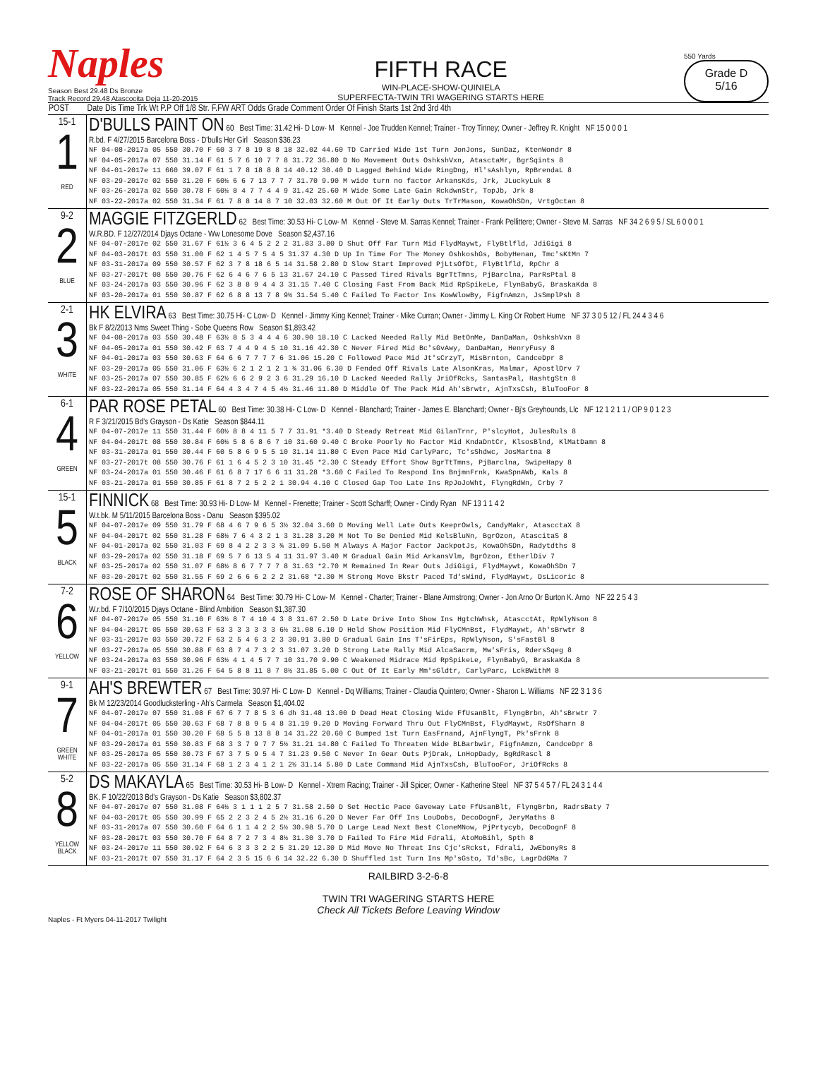Naples
Season Best 29.48 Ds Bronze
Track Record 29.48 Atascocita Deja 11-20-2015
FIFTH RACE
WIN-PLACE-SHOW-QUINIELA
SUPERFECTA-TWIN TRI WAGERING STARTS HERE
550 Yards
Grade D
5/16
| POST | Date Dis Time Trk Wt P.P Off 1/8 Str. F.FW ART Odds Grade Comment Order Of Finish Starts 1st 2nd 3rd 4th |
| --- | --- |
| 15-1 1 RED | D'BULLS PAINT ON 60 Best Time: 31.42 Hi- D Low- M Kennel - Joe Trudden Kennel; Trainer - Troy Tinney; Owner - Jeffrey R. Knight NF 15 0 0 0 1 R.bd. F 4/27/2015 Barcelona Boss - D'bulls Her Girl Season $36.23 NF 04-08-2017a 05 550 30.70 F 60 3 7 8 19 8 8 18 32.02 44.60 TD Carried Wide 1st Turn JonJons, SunDaz, KtenWondr 8 NF 04-05-2017a 07 550 31.14 F 61 5 7 6 10 7 7 8 31.72 36.80 D No Movement Outs OshkshVxn, AtasctaMr, BgrSqints 8 NF 04-01-2017e 11 660 39.07 F 61 1 7 8 18 8 8 14 40.12 30.40 D Lagged Behind Wide RingDng, Hl'sAshlyn, RpBrendaL 8 NF 03-29-2017e 02 550 31.20 F 60½ 6 6 7 13 7 7 7 31.70 9.90 M wide turn no factor ArkansKds, Jrk, JLuckyLuk 8 NF 03-26-2017a 02 550 30.78 F 60½ 8 4 7 7 4 4 9 31.42 25.60 M Wide Some Late Gain RckdwnStr, TopJb, Jrk 8 NF 03-22-2017a 02 550 31.34 F 61 7 8 8 14 8 7 10 32.03 32.60 M Out Of It Early Outs TrTrMason, KowaOhSDn, VrtgOctan 8 |
| 9-2 2 BLUE | MAGGIE FITZGERLD 62 Best Time: 30.53 Hi- C Low- M Kennel - Steve M. Sarras Kennel; Trainer - Frank Pellittere; Owner - Steve M. Sarras NF 34 2 6 9 5 / SL 6 0 0 0 1 W.R.BD. F 12/27/2014 Djays Octane - Ww Lonesome Dove Season $2,437.16 NF 04-07-2017e 02 550 31.67 F 61½ 3 6 4 5 2 2 2 31.83 3.80 D Shut Off Far Turn Mid FlydMaywt, FlyBtlfld, JdiGigi 8 NF 04-03-2017t 03 550 31.00 F 62 1 4 5 7 5 4 5 31.37 4.30 D Up In Time For The Money OshkoshGs, BobyHenan, Tmc'sKtMn 7 NF 03-31-2017a 09 550 30.57 F 62 3 7 8 18 6 5 14 31.58 2.80 D Slow Start Improved PjLtsOfDt, FlyBtlfld, RpChr 8 NF 03-27-2017t 08 550 30.76 F 62 6 4 6 7 6 5 13 31.67 24.10 C Passed Tired Rivals BgrTtTmns, PjBarclna, ParRsPtal 8 NF 03-24-2017a 03 550 30.96 F 62 3 8 8 9 4 4 3 31.15 7.40 C Closing Fast From Back Mid RpSpikeLe, FlynBabyG, BraskaKda 8 NF 03-20-2017a 01 550 30.87 F 62 6 8 8 13 7 8 9½ 31.54 5.40 C Failed To Factor Ins KowWlowBy, FigfnAmzn, JsSmplPsh 8 |
| 2-1 3 WHITE | HK ELVIRA 63 Best Time: 30.75 Hi- C Low- D Kennel - Jimmy King Kennel; Trainer - Mike Curran; Owner - Jimmy L. King Or Robert Hume NF 37 3 0 5 12 / FL 24 4 3 4 6 Bk F 8/2/2013 Nms Sweet Thing - Sobe Queens Row Season $1,893.42 NF 04-08-2017a 03 550 30.48 F 63½ 8 5 3 4 4 4 6 30.90 18.10 C Lacked Needed Rally Mid BetOnMe, DanDaMan, OshkshVxn 8 NF 04-05-2017a 01 550 30.42 F 63 7 4 4 9 4 5 10 31.16 42.30 C Never Fired Mid Bc'sGvAwy, DanDaMan, HenryFusy 8 NF 04-01-2017a 03 550 30.63 F 64 6 6 7 7 7 7 6 31.06 15.20 C Followed Pace Mid Jt'sCrzyT, MisBrnton, CandceDpr 8 NF 03-29-2017a 05 550 31.06 F 63½ 6 2 1 2 1 2 1 ¾ 31.06 6.30 D Fended Off Rivals Late AlsonKras, Malmar, ApostlDrv 7 NF 03-25-2017a 07 550 30.85 F 62½ 6 6 2 9 2 3 6 31.29 16.10 D Lacked Needed Rally JriOfRcks, SantasPal, HashtgStn 8 NF 03-22-2017a 05 550 31.14 F 64 4 3 4 7 4 5 4½ 31.46 11.80 D Middle Of The Pack Mid Ah'sBrwtr, AjnTxsCsh, BluTooFor 8 |
| 6-1 4 GREEN | PAR ROSE PETAL 60 Best Time: 30.38 Hi- C Low- D Kennel - Blanchard; Trainer - James E. Blanchard; Owner - Bj's Greyhounds, Llc NF 12 1 2 1 1 / OP 9 0 1 2 3 R F 3/21/2015 Bd's Grayson - Ds Katie Season $844.11 NF 04-07-2017e 11 550 31.44 F 60½ 8 8 4 11 5 7 7 31.91 *3.40 D Steady Retreat Mid GilanTrnr, P'slcyHot, JulesRuls 8 NF 04-04-2017t 08 550 30.84 F 60½ 5 8 6 8 6 7 10 31.60 9.40 C Broke Poorly No Factor Mid KndaDntCr, KlsosBlnd, KlMatDamn 8 NF 03-31-2017a 01 550 30.44 F 60 5 8 6 9 5 5 10 31.14 11.80 C Even Pace Mid CarlyParc, Tc'sShdwc, JosMartna 8 NF 03-27-2017t 08 550 30.76 F 61 1 6 4 5 2 3 10 31.45 *2.30 C Steady Effort Show BgrTtTmns, PjBarclna, SwipeHapy 8 NF 03-24-2017a 01 550 30.46 F 61 6 8 7 17 6 6 11 31.28 *3.60 C Failed To Respond Ins BnjmnFrnk, KwaSpnAWb, Kals 8 NF 03-21-2017a 01 550 30.85 F 61 8 7 2 5 2 2 1 30.94 4.10 C Closed Gap Too Late Ins RpJoJoWht, FlyngRdWn, Crby 7 |
| 15-1 5 BLACK | FINNICK 68 Best Time: 30.93 Hi- D Low- M Kennel - Frenette; Trainer - Scott Scharff; Owner - Cindy Ryan NF 13 1 1 4 2 W.t.bk. M 5/11/2015 Barcelona Boss - Danu Season $395.02 NF 04-07-2017e 09 550 31.79 F 68 4 6 7 9 6 5 3½ 32.04 3.60 D Moving Well Late Outs KeeprOwls, CandyMakr, AtascctaX 8 NF 04-04-2017t 02 550 31.28 F 68½ 7 6 4 3 2 1 3 31.28 3.20 M Not To Be Denied Mid KelsBluNn, BgrOzon, AtascitaS 8 NF 04-01-2017a 02 550 31.03 F 69 8 4 2 2 3 3 ¾ 31.09 5.50 M Always A Major Factor JackpotJs, KowaOhSDn, Radytdths 8 NF 03-29-2017a 02 550 31.18 F 69 5 7 6 13 5 4 11 31.97 3.40 M Gradual Gain Mid ArkansVlm, BgrOzon, EtherlDiv 7 NF 03-25-2017a 02 550 31.07 F 68½ 8 6 7 7 7 7 8 31.63 *2.70 M Remained In Rear Outs JdiGigi, FlydMaywt, KowaOhSDn 7 NF 03-20-2017t 02 550 31.55 F 69 2 6 6 6 2 2 2 31.68 *2.30 M Strong Move Bkstr Paced Td'sWind, FlydMaywt, DsLicoric 8 |
| 7-2 6 YELLOW | ROSE OF SHARON 64 Best Time: 30.79 Hi- C Low- M Kennel - Charter; Trainer - Blane Armstrong; Owner - Jon Arno Or Burton K. Arno NF 22 2 5 4 3 W.r.bd. F 7/10/2015 Djays Octane - Blind Ambition Season $1,387.30 NF 04-07-2017e 05 550 31.10 F 63½ 8 7 4 10 4 3 8 31.67 2.50 D Late Drive Into Show Ins HgtchWhsk, AtascctAt, RpWlyNson 8 NF 04-04-2017t 05 550 30.63 F 63 3 3 3 3 3 3 6½ 31.08 6.10 D Held Show Position Mid FlyCMnBst, FlydMaywt, Ah'sBrwtr 8 NF 03-31-2017e 03 550 30.72 F 63 2 5 4 6 3 2 3 30.91 3.80 D Gradual Gain Ins T'sFirEps, RpWlyNson, S'sFastBl 8 NF 03-27-2017a 05 550 30.88 F 63 8 7 4 7 3 2 3 31.07 3.20 D Strong Late Rally Mid AlcaSacrm, Mw'sFris, RdersSqeg 8 NF 03-24-2017a 03 550 30.96 F 63½ 4 1 4 5 7 7 10 31.70 9.90 C Weakened Midrace Mid RpSpikeLe, FlynBabyG, BraskaKda 8 NF 03-21-2017t 01 550 31.26 F 64 5 8 8 11 8 7 8½ 31.85 5.00 C Out Of It Early Mm'sGldtr, CarlyParc, LckBWithM 8 |
| 9-1 7 GREEN WHITE | AH'S BREWTER 67 Best Time: 30.97 Hi- C Low- D Kennel - Dq Williams; Trainer - Claudia Quintero; Owner - Sharon L. Williams NF 22 3 1 3 6 Bk M 12/23/2014 Goodlucksterling - Ah's Carmela Season $1,404.02 NF 04-07-2017e 07 550 31.08 F 67 6 7 7 8 5 3 6 dh 31.48 13.00 D Dead Heat Closing Wide FfUsanBlt, FlyngBrbn, Ah'sBrwtr 7 NF 04-04-2017t 05 550 30.63 F 68 7 8 8 9 5 4 8 31.19 9.20 D Moving Forward Thru Out FlyCMnBst, FlydMaywt, RsOfSharn 8 NF 04-01-2017a 01 550 30.20 F 68 5 5 8 13 8 8 14 31.22 20.60 C Bumped 1st Turn EasFrnand, AjnFlyngT, Pk'sFrnk 8 NF 03-29-2017a 01 550 30.83 F 68 3 3 7 9 7 7 5½ 31.21 14.80 C Failed To Threaten Wide BLBarbwir, FigfnAmzn, CandceDpr 8 NF 03-25-2017a 05 550 30.73 F 67 3 7 5 9 5 4 7 31.23 9.50 C Never In Gear Outs PjDrak, LnHopDady, BgRdRascl 8 NF 03-22-2017a 05 550 31.14 F 68 1 2 3 4 1 2 1 2½ 31.14 5.80 D Late Command Mid AjnTxsCsh, BluTooFor, JriOfRcks 8 |
| 5-2 8 YELLOW BLACK | DS MAKAYLA 65 Best Time: 30.53 Hi- B Low- D Kennel - Xtrem Racing; Trainer - Jill Spicer; Owner - Katherine Steel NF 37 5 4 5 7 / FL 24 3 1 4 4 BK. F 10/22/2013 Bd's Grayson - Ds Katie Season $3,802.37 NF 04-07-2017e 07 550 31.08 F 64½ 3 1 1 1 2 5 7 31.58 2.50 D Set Hectic Pace Gaveway Late FfUsanBlt, FlyngBrbn, RadrsBaty 7 NF 04-03-2017t 05 550 30.99 F 65 2 2 3 2 4 5 2½ 31.16 6.20 D Never Far Off Ins LouDobs, DecoDognF, JeryMaths 8 NF 03-31-2017a 07 550 30.60 F 64 6 1 1 4 2 2 5½ 30.98 5.70 D Large Lead Next Best CloneMNow, PjPrtycyb, DecoDognF 8 NF 03-28-2017t 03 550 30.70 F 64 8 7 2 7 3 4 8½ 31.30 3.70 D Failed To Fire Mid Fdrali, AtoMoBihl, Spth 8 NF 03-24-2017e 11 550 30.92 F 64 6 3 3 3 2 2 5 31.29 12.30 D Mid Move No Threat Ins Cjc'sRckst, Fdrali, JwEbonyRs 8 NF 03-21-2017t 07 550 31.17 F 64 2 3 5 15 6 6 14 32.22 6.30 D Shuffled 1st Turn Ins Mp'sGsto, Td'sBc, LagrDdGMa 7 |
RAILBIRD 3-2-6-8
TWIN TRI WAGERING STARTS HERE
Check All Tickets Before Leaving Window
Naples - Ft Myers 04-11-2017 Twilight